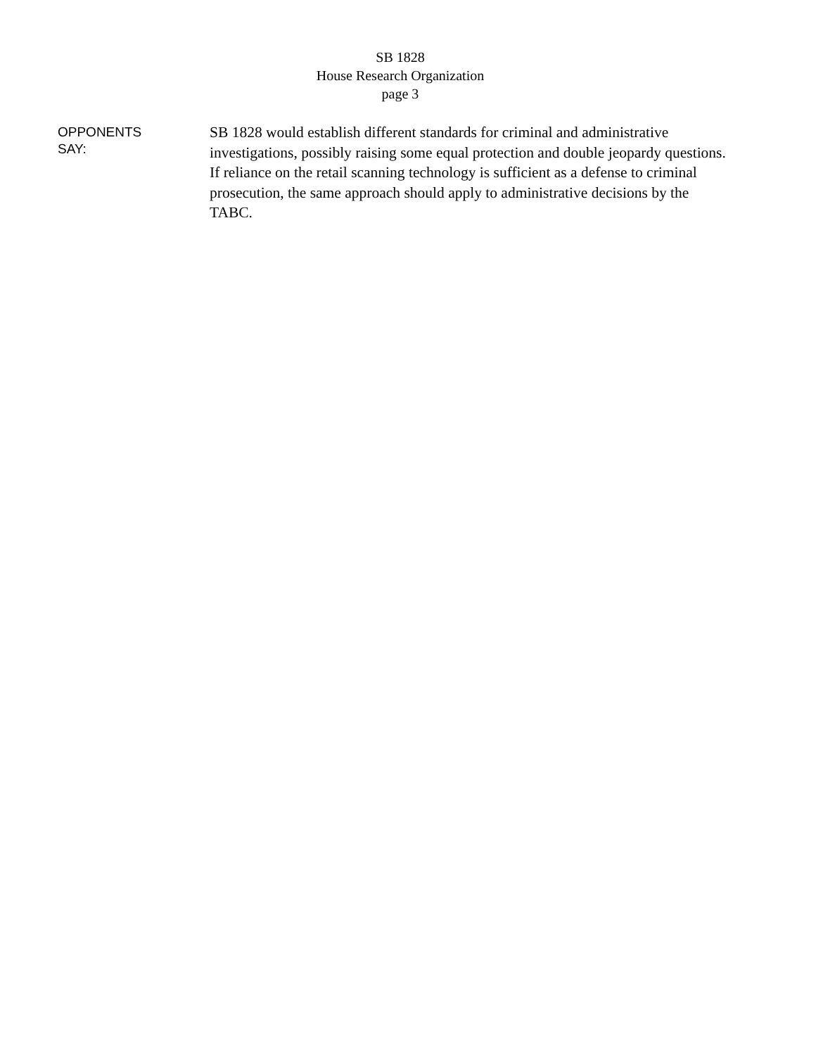SB 1828
House Research Organization
page 3
OPPONENTS
SAY:
SB 1828 would establish different standards for criminal and administrative investigations, possibly raising some equal protection and double jeopardy questions. If reliance on the retail scanning technology is sufficient as a defense to criminal prosecution, the same approach should apply to administrative decisions by the TABC.